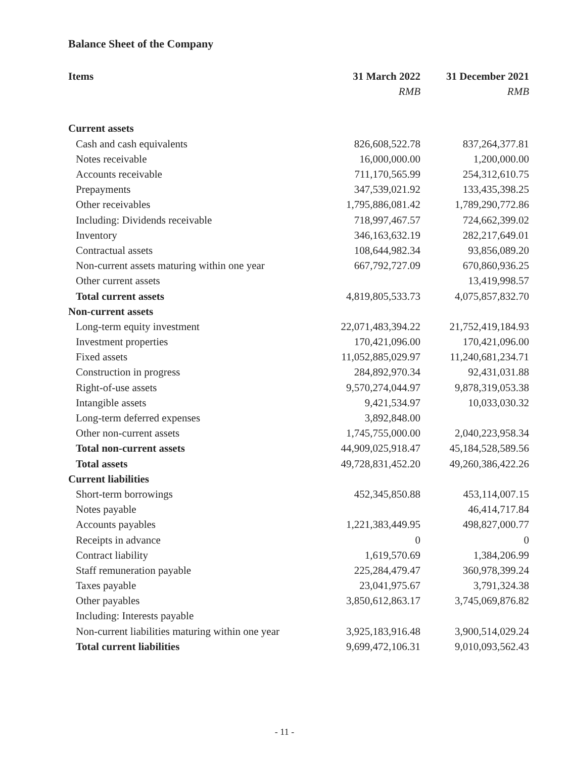Balance Sheet of the Company
| Items | 31 March 2022 | 31 December 2021 |
| --- | --- | --- |
| | RMB | RMB |
| Current assets | | |
| Cash and cash equivalents | 826,608,522.78 | 837,264,377.81 |
| Notes receivable | 16,000,000.00 | 1,200,000.00 |
| Accounts receivable | 711,170,565.99 | 254,312,610.75 |
| Prepayments | 347,539,021.92 | 133,435,398.25 |
| Other receivables | 1,795,886,081.42 | 1,789,290,772.86 |
| Including: Dividends receivable | 718,997,467.57 | 724,662,399.02 |
| Inventory | 346,163,632.19 | 282,217,649.01 |
| Contractual assets | 108,644,982.34 | 93,856,089.20 |
| Non-current assets maturing within one year | 667,792,727.09 | 670,860,936.25 |
| Other current assets | | 13,419,998.57 |
| Total current assets | 4,819,805,533.73 | 4,075,857,832.70 |
| Non-current assets | | |
| Long-term equity investment | 22,071,483,394.22 | 21,752,419,184.93 |
| Investment properties | 170,421,096.00 | 170,421,096.00 |
| Fixed assets | 11,052,885,029.97 | 11,240,681,234.71 |
| Construction in progress | 284,892,970.34 | 92,431,031.88 |
| Right-of-use assets | 9,570,274,044.97 | 9,878,319,053.38 |
| Intangible assets | 9,421,534.97 | 10,033,030.32 |
| Long-term deferred expenses | 3,892,848.00 | |
| Other non-current assets | 1,745,755,000.00 | 2,040,223,958.34 |
| Total non-current assets | 44,909,025,918.47 | 45,184,528,589.56 |
| Total assets | 49,728,831,452.20 | 49,260,386,422.26 |
| Current liabilities | | |
| Short-term borrowings | 452,345,850.88 | 453,114,007.15 |
| Notes payable | | 46,414,717.84 |
| Accounts payables | 1,221,383,449.95 | 498,827,000.77 |
| Receipts in advance | 0 | 0 |
| Contract liability | 1,619,570.69 | 1,384,206.99 |
| Staff remuneration payable | 225,284,479.47 | 360,978,399.24 |
| Taxes payable | 23,041,975.67 | 3,791,324.38 |
| Other payables | 3,850,612,863.17 | 3,745,069,876.82 |
| Including: Interests payable | | |
| Non-current liabilities maturing within one year | 3,925,183,916.48 | 3,900,514,029.24 |
| Total current liabilities | 9,699,472,106.31 | 9,010,093,562.43 |
- 11 -